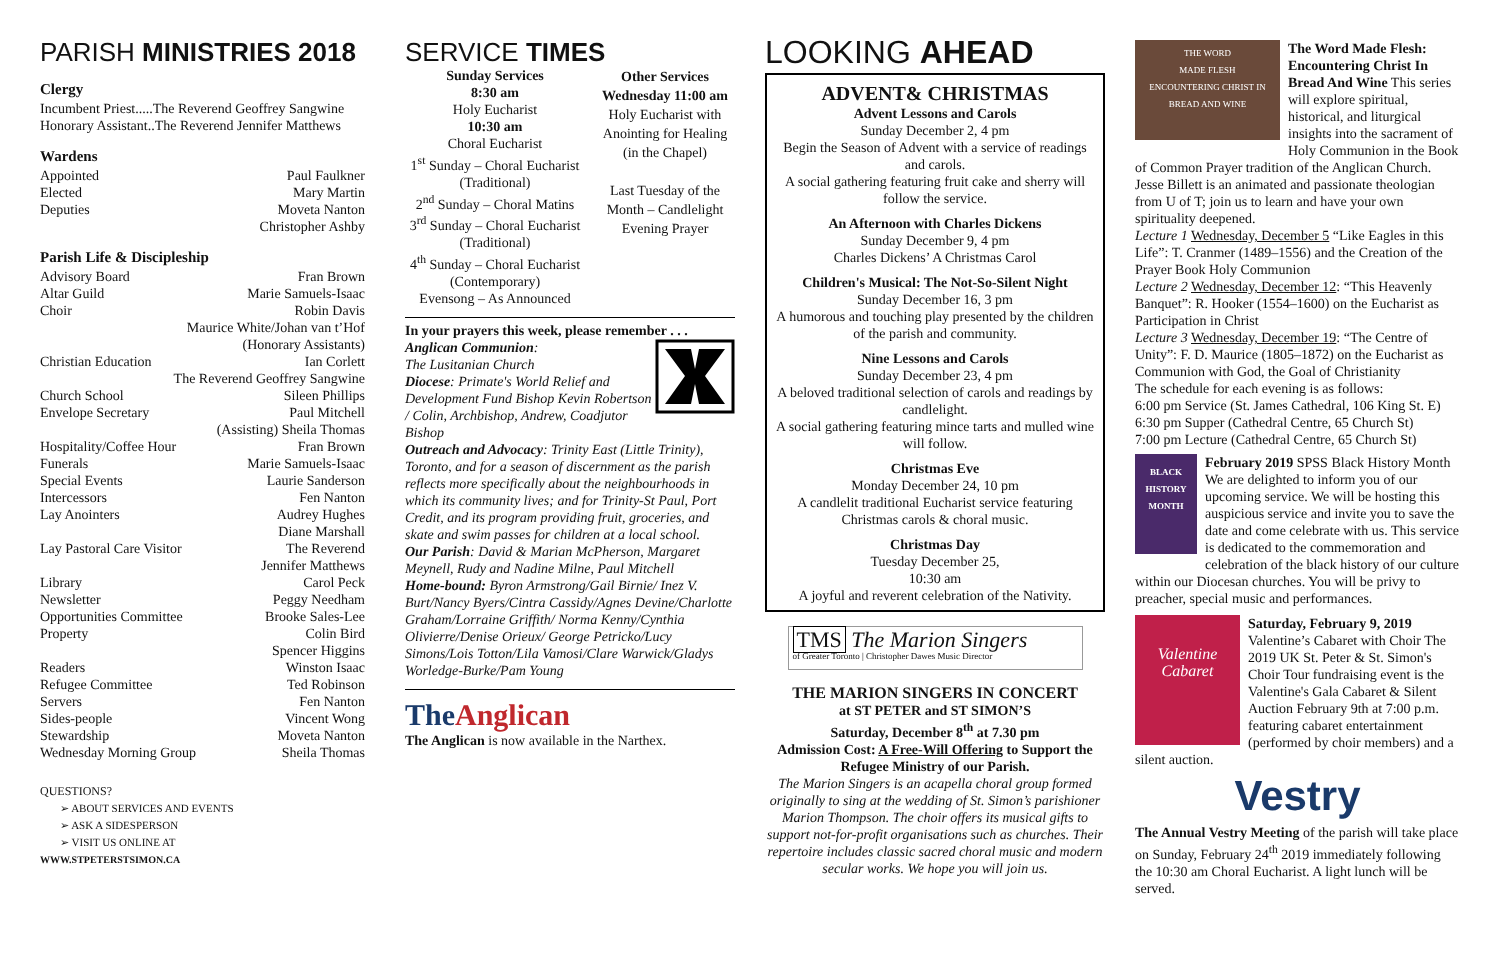PARISH MINISTRIES 2018
Clergy
Incumbent Priest.....The Reverend Geoffrey Sangwine
Honorary Assistant..The Reverend Jennifer Matthews
Wardens
Appointed Paul Faulkner
Elected Mary Martin
Deputies Moveta Nanton
Christopher Ashby
Parish Life & Discipleship
Advisory Board Fran Brown
Altar Guild Marie Samuels-Isaac
Choir Robin Davis
Maurice White/Johan van t’Hof
(Honorary Assistants)
Christian Education Ian Corlett
The Reverend Geoffrey Sangwine
Church School Sileen Phillips
Envelope Secretary Paul Mitchell
(Assisting) Sheila Thomas
Hospitality/Coffee Hour Fran Brown
Funerals Marie Samuels-Isaac
Special Events Laurie Sanderson
Intercessors Fen Nanton
Lay Anointers Audrey Hughes
Diane Marshall
Lay Pastoral Care Visitor The Reverend
Jennifer Matthews
Library Carol Peck
Newsletter Peggy Needham
Opportunities Committee Brooke Sales-Lee
Property Colin Bird
Spencer Higgins
Readers Winston Isaac
Refugee Committee Ted Robinson
Servers Fen Nanton
Sides-people Vincent Wong
Stewardship Moveta Nanton
Wednesday Morning Group Sheila Thomas
QUESTIONS?
➢ ABOUT SERVICES AND EVENTS
➢ ASK A SIDESPERSON
➢ VISIT US ONLINE AT
WWW.STPETERSTSIMON.CA
SERVICE TIMES
Sunday Services
8:30 am
Holy Eucharist
10:30 am
Choral Eucharist
1<sup>st</sup> Sunday – Choral Eucharist
(Traditional)
2<sup>nd</sup> Sunday – Choral Matins
3<sup>rd</sup> Sunday – Choral Eucharist
(Traditional)
4<sup>th</sup> Sunday – Choral Eucharist
(Contemporary)
Evensong – As Announced
Other Services
Wednesday 11:00 am
Holy Eucharist with Anointing for Healing (in the Chapel)
Last Tuesday of the Month – Candlelight Evening Prayer
In your prayers this week, please remember . . .
Anglican Communion:
The Lusitanian Church
Diocese: Primate's World Relief and Development Fund Bishop Kevin Robertson / Colin, Archbishop, Andrew, Coadjutor Bishop
Outreach and Advocacy: Trinity East (Little Trinity), Toronto, and for a season of discernment as the parish reflects more specifically about the neighbourhoods in which its community lives; and for Trinity-St Paul, Port Credit, and its program providing fruit, groceries, and skate and swim passes for children at a local school.
Our Parish: David & Marian McPherson, Margaret Meynell, Rudy and Nadine Milne, Paul Mitchell
Home-bound: Byron Armstrong/Gail Birnie/ Inez V. Burt/Nancy Byers/Cintra Cassidy/Agnes Devine/Charlotte Graham/Lorraine Griffith/ Norma Kenny/Cynthia Olivierre/Denise Orieux/ George Petricko/Lucy Simons/Lois Totton/Lila Vamosi/Clare Warwick/Gladys Worledge-Burke/Pam Young
The Anglican
The Anglican is now available in the Narthex.
LOOKING AHEAD
ADVENT& CHRISTMAS
Advent Lessons and Carols
Sunday December 2, 4 pm
Begin the Season of Advent with a service of readings and carols.
A social gathering featuring fruit cake and sherry will follow the service.
An Afternoon with Charles Dickens
Sunday December 9, 4 pm
Charles Dickens’ A Christmas Carol
Children's Musical: The Not-So-Silent Night
Sunday December 16, 3 pm
A humorous and touching play presented by the children of the parish and community.
Nine Lessons and Carols
Sunday December 23, 4 pm
A beloved traditional selection of carols and readings by candlelight.
A social gathering featuring mince tarts and mulled wine will follow.
Christmas Eve
Monday December 24, 10 pm
A candlelit traditional Eucharist service featuring Christmas carols & choral music.
Christmas Day
Tuesday December 25,
10:30 am
A joyful and reverent celebration of the Nativity.
TMS The Marion Singers
of Greater Toronto | Christopher Dawes Music Director
THE MARION SINGERS IN CONCERT
at ST PETER and ST SIMON’S
Saturday, December 8<sup>th</sup> at 7.30 pm
Admission Cost: A Free-Will Offering to Support the Refugee Ministry of our Parish.
The Marion Singers is an acapella choral group formed originally to sing at the wedding of St. Simon’s parishioner Marion Thompson. The choir offers its musical gifts to support not-for-profit organisations such as churches. Their repertoire includes classic sacred choral music and modern secular works. We hope you will join us.
THE WORD
MADE FLESH
ENCOUNTERING CHRIST IN BREAD AND WINE
The Word Made Flesh: Encountering Christ In Bread And Wine This series will explore spiritual, historical, and liturgical insights into the sacrament of Holy Communion in the Book of Common Prayer tradition of the Anglican Church. Jesse Billett is an animated and passionate theologian from U of T; join us to learn and have your own spirituality deepened.
Lecture 1 Wednesday, December 5 “Like Eagles in this Life”: T. Cranmer (1489–1556) and the Creation of the Prayer Book Holy Communion
Lecture 2 Wednesday, December 12: “This Heavenly Banquet”: R. Hooker (1554–1600) on the Eucharist as Participation in Christ
Lecture 3 Wednesday, December 19: “The Centre of Unity”: F. D. Maurice (1805–1872) on the Eucharist as Communion with God, the Goal of Christianity
The schedule for each evening is as follows:
6:00 pm Service (St. James Cathedral, 106 King St. E)
6:30 pm Supper (Cathedral Centre, 65 Church St)
7:00 pm Lecture (Cathedral Centre, 65 Church St)
BLACK HISTORY MONTH
February 2019 SPSS Black History Month We are delighted to inform you of our upcoming service. We will be hosting this auspicious service and invite you to save the date and come celebrate with us. This service is dedicated to the commemoration and celebration of the black history of our culture within our Diocesan churches. You will be privy to preacher, special music and performances.
Valentine Cabaret
Saturday, February 9, 2019
Valentine’s Cabaret with Choir The 2019 UK St. Peter & St. Simon's Choir Tour fundraising event is the Valentine's Gala Cabaret & Silent Auction February 9th at 7:00 p.m. featuring cabaret entertainment (performed by choir members) and a silent auction.
Vestry
The Annual Vestry Meeting of the parish will take place on Sunday, February 24<sup>th</sup> 2019 immediately following the 10:30 am Choral Eucharist. A light lunch will be served.